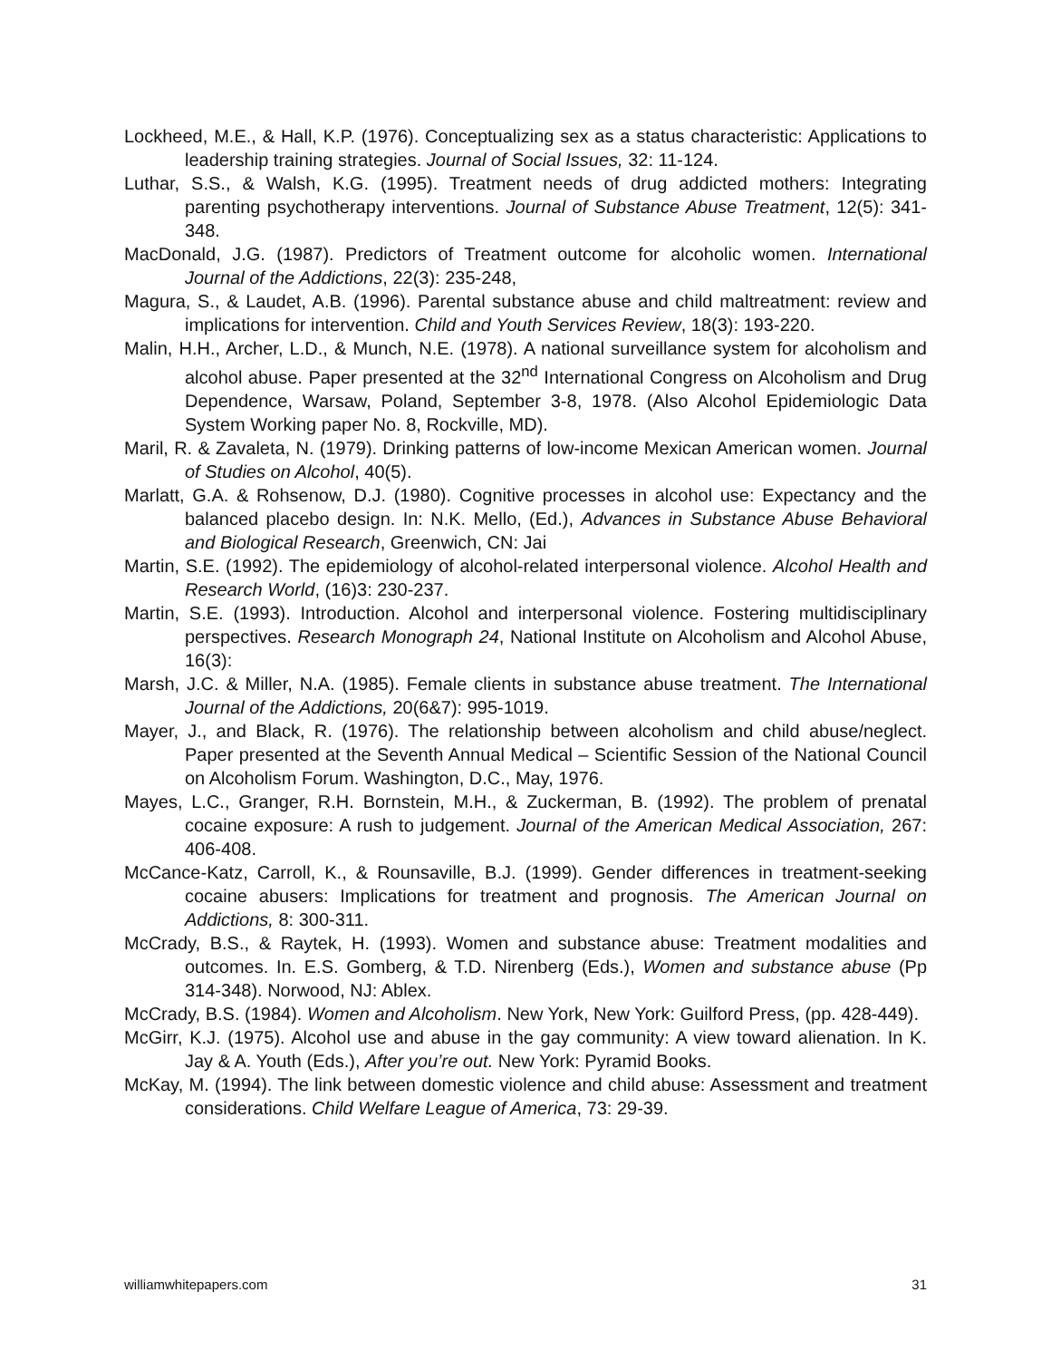Lockheed, M.E., & Hall, K.P. (1976). Conceptualizing sex as a status characteristic: Applications to leadership training strategies. Journal of Social Issues, 32: 11-124.
Luthar, S.S., & Walsh, K.G. (1995). Treatment needs of drug addicted mothers: Integrating parenting psychotherapy interventions. Journal of Substance Abuse Treatment, 12(5): 341-348.
MacDonald, J.G. (1987). Predictors of Treatment outcome for alcoholic women. International Journal of the Addictions, 22(3): 235-248,
Magura, S., & Laudet, A.B. (1996). Parental substance abuse and child maltreatment: review and implications for intervention. Child and Youth Services Review, 18(3): 193-220.
Malin, H.H., Archer, L.D., & Munch, N.E. (1978). A national surveillance system for alcoholism and alcohol abuse. Paper presented at the 32<sup>nd</sup> International Congress on Alcoholism and Drug Dependence, Warsaw, Poland, September 3-8, 1978. (Also Alcohol Epidemiologic Data System Working paper No. 8, Rockville, MD).
Maril, R. & Zavaleta, N. (1979). Drinking patterns of low-income Mexican American women. Journal of Studies on Alcohol, 40(5).
Marlatt, G.A. & Rohsenow, D.J. (1980). Cognitive processes in alcohol use: Expectancy and the balanced placebo design. In: N.K. Mello, (Ed.), Advances in Substance Abuse Behavioral and Biological Research, Greenwich, CN: Jai
Martin, S.E. (1992). The epidemiology of alcohol-related interpersonal violence. Alcohol Health and Research World, (16)3: 230-237.
Martin, S.E. (1993). Introduction. Alcohol and interpersonal violence. Fostering multidisciplinary perspectives. Research Monograph 24, National Institute on Alcoholism and Alcohol Abuse, 16(3):
Marsh, J.C. & Miller, N.A. (1985). Female clients in substance abuse treatment. The International Journal of the Addictions, 20(6&7): 995-1019.
Mayer, J., and Black, R. (1976). The relationship between alcoholism and child abuse/neglect. Paper presented at the Seventh Annual Medical – Scientific Session of the National Council on Alcoholism Forum. Washington, D.C., May, 1976.
Mayes, L.C., Granger, R.H. Bornstein, M.H., & Zuckerman, B. (1992). The problem of prenatal cocaine exposure: A rush to judgement. Journal of the American Medical Association, 267: 406-408.
McCance-Katz, Carroll, K., & Rounsaville, B.J. (1999). Gender differences in treatment-seeking cocaine abusers: Implications for treatment and prognosis. The American Journal on Addictions, 8: 300-311.
McCrady, B.S., & Raytek, H. (1993). Women and substance abuse: Treatment modalities and outcomes. In. E.S. Gomberg, & T.D. Nirenberg (Eds.), Women and substance abuse (Pp 314-348). Norwood, NJ: Ablex.
McCrady, B.S. (1984). Women and Alcoholism. New York, New York: Guilford Press, (pp. 428-449).
McGirr, K.J. (1975). Alcohol use and abuse in the gay community: A view toward alienation. In K. Jay & A. Youth (Eds.), After you’re out. New York: Pyramid Books.
McKay, M. (1994). The link between domestic violence and child abuse: Assessment and treatment considerations. Child Welfare League of America, 73: 29-39.
williamwhitepapers.com 31